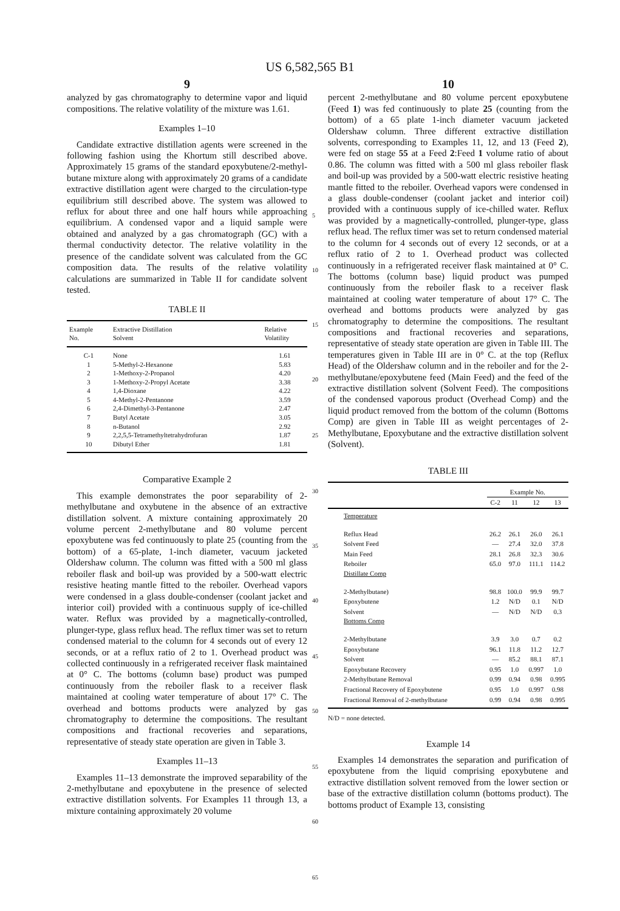US 6,582,565 B1
9
analyzed by gas chromatography to determine vapor and liquid compositions. The relative volatility of the mixture was 1.61.
Examples 1–10
Candidate extractive distillation agents were screened in the following fashion using the Khortum still described above. Approximately 15 grams of the standard epoxybutene/2-methyl-butane mixture along with approximately 20 grams of a candidate extractive distillation agent were charged to the circulation-type equilibrium still described above. The system was allowed to reflux for about three and one half hours while approaching equilibrium. A condensed vapor and a liquid sample were obtained and analyzed by a gas chromatograph (GC) with a thermal conductivity detector. The relative volatility in the presence of the candidate solvent was calculated from the GC composition data. The results of the relative volatility calculations are summarized in Table II for candidate solvent tested.
TABLE II
| Example No. | Extractive Distillation Solvent | Relative Volatility |
| --- | --- | --- |
| C-1 | None | 1.61 |
| 1 | 5-Methyl-2-Hexanone | 5.83 |
| 2 | 1-Methoxy-2-Propanol | 4.20 |
| 3 | 1-Methoxy-2-Propyl Acetate | 3.38 |
| 4 | 1,4-Dioxane | 4.22 |
| 5 | 4-Methyl-2-Pentanone | 3.59 |
| 6 | 2,4-Dimethyl-3-Pentanone | 2.47 |
| 7 | Butyl Acetate | 3.05 |
| 8 | n-Butanol | 2.92 |
| 9 | 2,2,5,5-Tetramethyltetrahydrofuran | 1.87 |
| 10 | Dibutyl Ether | 1.81 |
Comparative Example 2
This example demonstrates the poor separability of 2-methylbutane and oxybutene in the absence of an extractive distillation solvent. A mixture containing approximately 20 volume percent 2-methylbutane and 80 volume percent epoxybutene was fed continuously to plate 25 (counting from the bottom) of a 65-plate, 1-inch diameter, vacuum jacketed Oldershaw column. The column was fitted with a 500 ml glass reboiler flask and boil-up was provided by a 500-watt electric resistive heating mantle fitted to the reboiler. Overhead vapors were condensed in a glass double-condenser (coolant jacket and interior coil) provided with a continuous supply of ice-chilled water. Reflux was provided by a magnetically-controlled, plunger-type, glass reflux head. The reflux timer was set to return condensed material to the column for 4 seconds out of every 12 seconds, or at a reflux ratio of 2 to 1. Overhead product was collected continuously in a refrigerated receiver flask maintained at 0° C. The bottoms (column base) product was pumped continuously from the reboiler flask to a receiver flask maintained at cooling water temperature of about 17° C. The overhead and bottoms products were analyzed by gas chromatography to determine the compositions. The resultant compositions and fractional recoveries and separations, representative of steady state operation are given in Table 3.
Examples 11–13
Examples 11–13 demonstrate the improved separability of the 2-methylbutane and epoxybutene in the presence of selected extractive distillation solvents. For Examples 11 through 13, a mixture containing approximately 20 volume
5
10
15
20
25
30
35
40
45
50
55
60
65
10
percent 2-methylbutane and 80 volume percent epoxybutene (Feed 1) was fed continuously to plate 25 (counting from the bottom) of a 65 plate 1-inch diameter vacuum jacketed Oldershaw column. Three different extractive distillation solvents, corresponding to Examples 11, 12, and 13 (Feed 2), were fed on stage 55 at a Feed 2:Feed 1 volume ratio of about 0.86. The column was fitted with a 500 ml glass reboiler flask and boil-up was provided by a 500-watt electric resistive heating mantle fitted to the reboiler. Overhead vapors were condensed in a glass double-condenser (coolant jacket and interior coil) provided with a continuous supply of ice-chilled water. Reflux was provided by a magnetically-controlled, plunger-type, glass reflux head. The reflux timer was set to return condensed material to the column for 4 seconds out of every 12 seconds, or at a reflux ratio of 2 to 1. Overhead product was collected continuously in a refrigerated receiver flask maintained at 0° C. The bottoms (column base) liquid product was pumped continuously from the reboiler flask to a receiver flask maintained at cooling water temperature of about 17° C. The overhead and bottoms products were analyzed by gas chromatography to determine the compositions. The resultant compositions and fractional recoveries and separations, representative of steady state operation are given in Table III. The temperatures given in Table III are in 0° C. at the top (Reflux Head) of the Oldershaw column and in the reboiler and for the 2-methylbutane/epoxybutene feed (Main Feed) and the feed of the extractive distillation solvent (Solvent Feed). The compositions of the condensed vaporous product (Overhead Comp) and the liquid product removed from the bottom of the column (Bottoms Comp) are given in Table III as weight percentages of 2-Methylbutane, Epoxybutane and the extractive distillation solvent (Solvent).
TABLE III
| | Example No. | | | |
| | C-2 | 11 | 12 | 13 |
| Temperature | | | | |
| Reflux Head | 26.2 | 26.1 | 26.0 | 26.1 |
| Solvent Feed | — | 27.4 | 32.0 | 37.8 |
| Main Feed | 28.1 | 26.8 | 32.3 | 30.6 |
| Reboiler | 65.0 | 97.0 | 111.1 | 114.2 |
| Distillate Comp | | | | |
| 2-Methylbutane) | 98.8 | 100.0 | 99.9 | 99.7 |
| Epoxybutene | 1.2 | N/D | 0.1 | N/D |
| Solvent | — | N/D | N/D | 0.3 |
| Bottoms Comp | | | | |
| 2-Methylbutane | 3.9 | 3.0 | 0.7 | 0.2 |
| Epoxybutane | 96.1 | 11.8 | 11.2 | 12.7 |
| Solvent | — | 85.2 | 88.1 | 87.1 |
| Epoxybutane Recovery | 0.95 | 1.0 | 0.997 | 1.0 |
| 2-Methylbutane Removal | 0.99 | 0.94 | 0.98 | 0.995 |
| Fractional Recovery of Epoxybutene | 0.95 | 1.0 | 0.997 | 0.98 |
| Fractional Removal of 2-methylbutane | 0.99 | 0.94 | 0.98 | 0.995 |
N/D = none detected.
Example 14
Examples 14 demonstrates the separation and purification of epoxybutene from the liquid comprising epoxybutene and extractive distillation solvent removed from the lower section or base of the extractive distillation column (bottoms product). The bottoms product of Example 13, consisting